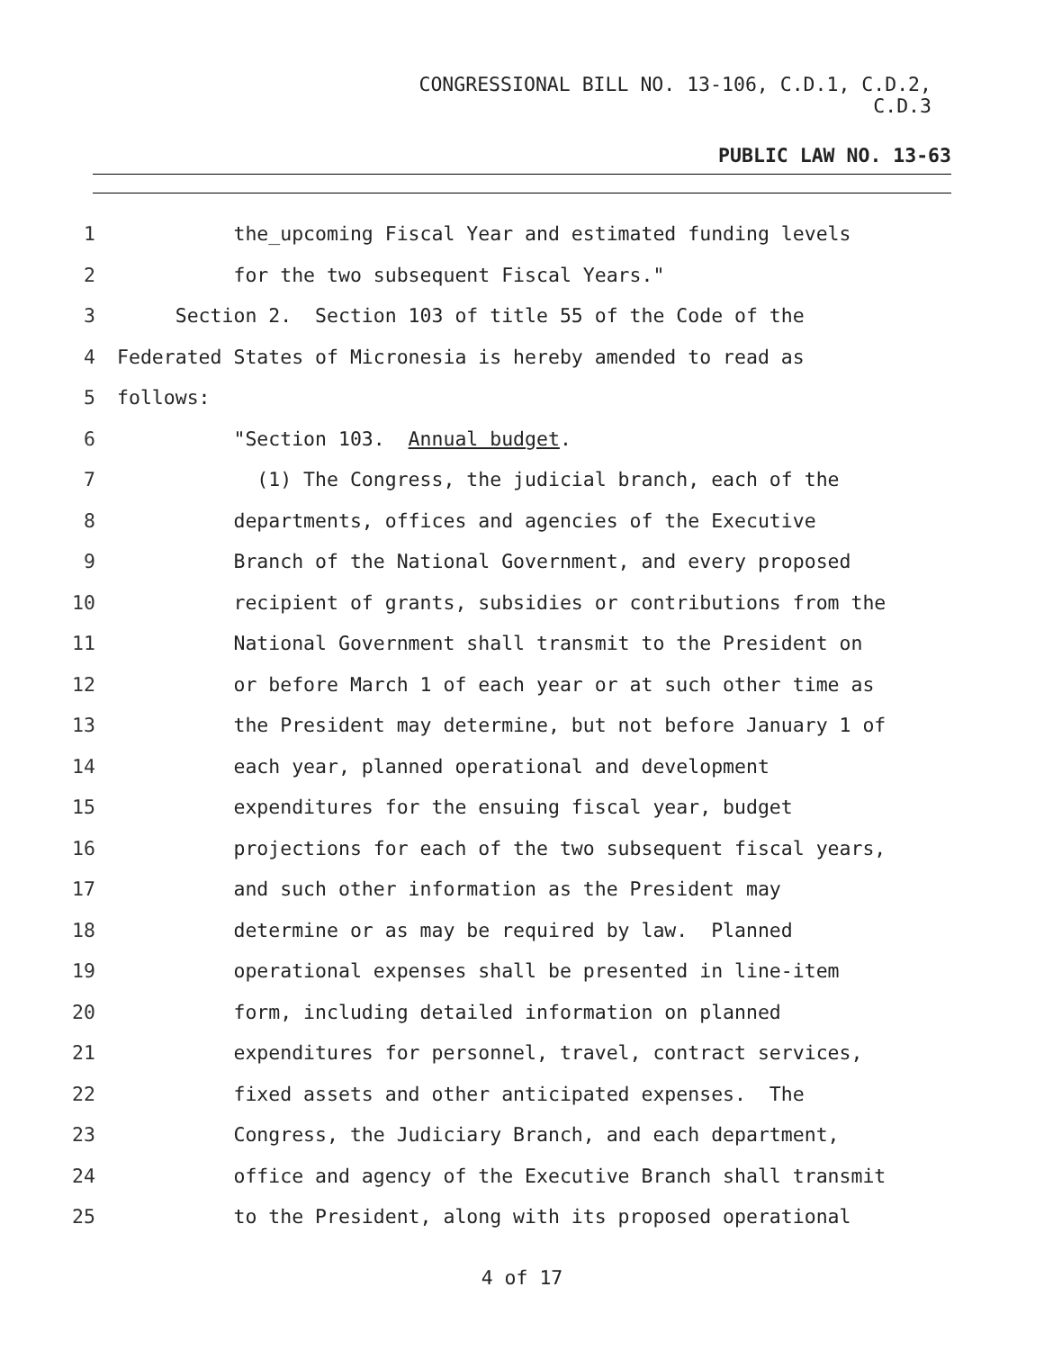CONGRESSIONAL BILL NO. 13-106, C.D.1, C.D.2,
C.D.3
PUBLIC LAW NO. 13-63
1 the_upcoming Fiscal Year and estimated funding levels
2 for the two subsequent Fiscal Years."
3 Section 2. Section 103 of title 55 of the Code of the
4 Federated States of Micronesia is hereby amended to read as
5 follows:
6 "Section 103. Annual budget.
7 (1) The Congress, the judicial branch, each of the
8 departments, offices and agencies of the Executive
9 Branch of the National Government, and every proposed
10 recipient of grants, subsidies or contributions from the
11 National Government shall transmit to the President on
12 or before March 1 of each year or at such other time as
13 the President may determine, but not before January 1 of
14 each year, planned operational and development
15 expenditures for the ensuing fiscal year, budget
16 projections for each of the two subsequent fiscal years,
17 and such other information as the President may
18 determine or as may be required by law. Planned
19 operational expenses shall be presented in line-item
20 form, including detailed information on planned
21 expenditures for personnel, travel, contract services,
22 fixed assets and other anticipated expenses. The
23 Congress, the Judiciary Branch, and each department,
24 office and agency of the Executive Branch shall transmit
25 to the President, along with its proposed operational
4 of 17